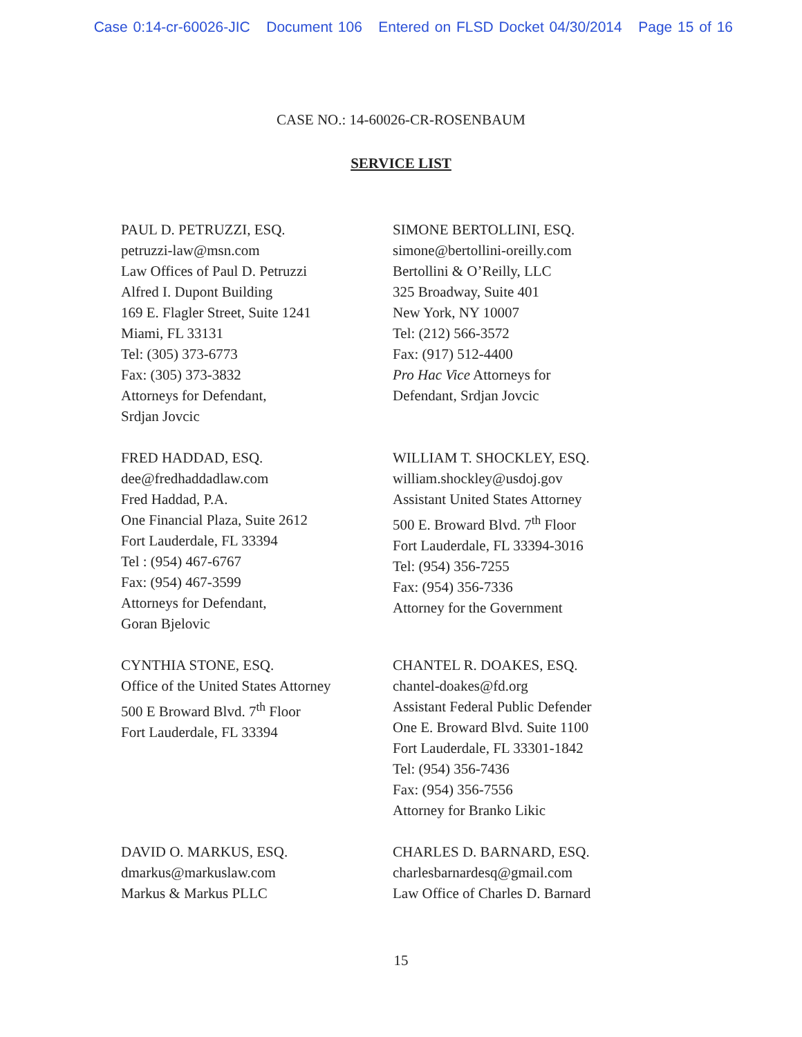Case 0:14-cr-60026-JIC Document 106 Entered on FLSD Docket 04/30/2014 Page 15 of 16
CASE NO.: 14-60026-CR-ROSENBAUM
SERVICE LIST
PAUL D. PETRUZZI, ESQ.
petruzzi-law@msn.com
Law Offices of Paul D. Petruzzi
Alfred I. Dupont Building
169 E. Flagler Street, Suite 1241
Miami, FL 33131
Tel: (305) 373-6773
Fax: (305) 373-3832
Attorneys for Defendant,
Srdjan Jovcic
SIMONE BERTOLLINI, ESQ.
simone@bertollini-oreilly.com
Bertollini & O’Reilly, LLC
325 Broadway, Suite 401
New York, NY 10007
Tel: (212) 566-3572
Fax: (917) 512-4400
Pro Hac Vice Attorneys for
Defendant, Srdjan Jovcic
FRED HADDAD, ESQ.
dee@fredhaddadlaw.com
Fred Haddad, P.A.
One Financial Plaza, Suite 2612
Fort Lauderdale, FL 33394
Tel : (954) 467-6767
Fax: (954) 467-3599
Attorneys for Defendant,
Goran Bjelovic
WILLIAM T. SHOCKLEY, ESQ.
william.shockley@usdoj.gov
Assistant United States Attorney
500 E. Broward Blvd. 7<sup>th</sup> Floor
Fort Lauderdale, FL 33394-3016
Tel: (954) 356-7255
Fax: (954) 356-7336
Attorney for the Government
CYNTHIA STONE, ESQ.
Office of the United States Attorney
500 E Broward Blvd. 7<sup>th</sup> Floor
Fort Lauderdale, FL 33394
CHANTEL R. DOAKES, ESQ.
chantel-doakes@fd.org
Assistant Federal Public Defender
One E. Broward Blvd. Suite 1100
Fort Lauderdale, FL 33301-1842
Tel: (954) 356-7436
Fax: (954) 356-7556
Attorney for Branko Likic
DAVID O. MARKUS, ESQ.
dmarkus@markuslaw.com
Markus & Markus PLLC
CHARLES D. BARNARD, ESQ.
charlesbarnardesq@gmail.com
Law Office of Charles D. Barnard
15